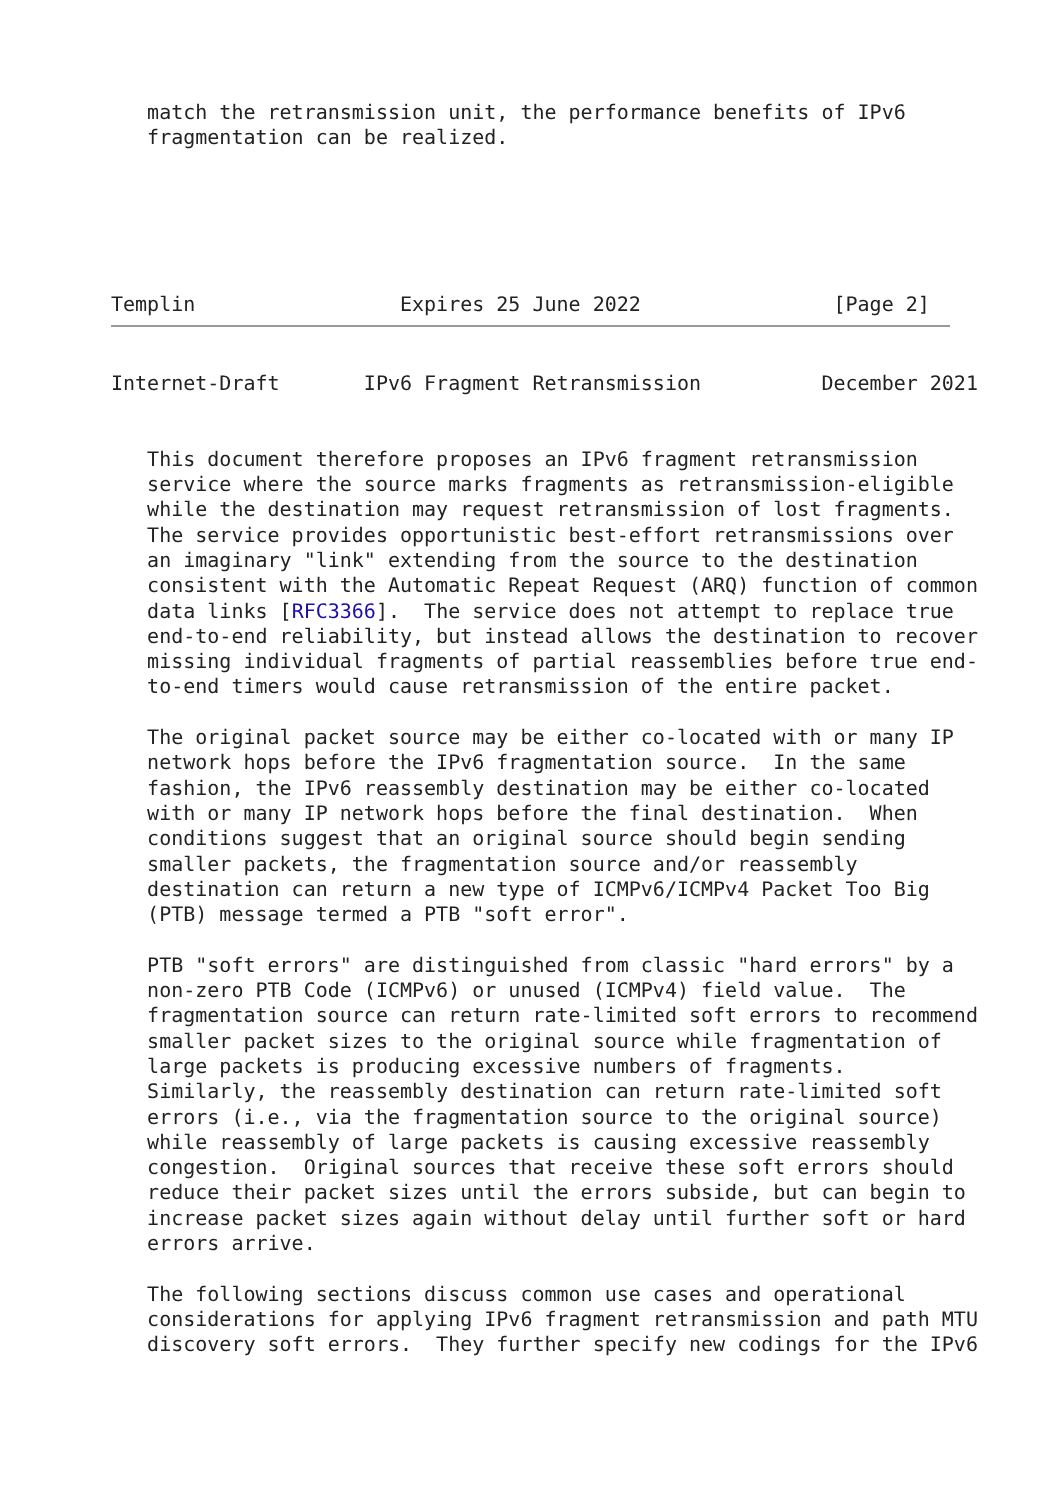match the retransmission unit, the performance benefits of IPv6
   fragmentation can be realized.
Templin                 Expires 25 June 2022                [Page 2]
Internet-Draft       IPv6 Fragment Retransmission          December 2021


   This document therefore proposes an IPv6 fragment retransmission
   service where the source marks fragments as retransmission-eligible
   while the destination may request retransmission of lost fragments.
   The service provides opportunistic best-effort retransmissions over
   an imaginary "link" extending from the source to the destination
   consistent with the Automatic Repeat Request (ARQ) function of common
   data links [RFC3366].  The service does not attempt to replace true
   end-to-end reliability, but instead allows the destination to recover
   missing individual fragments of partial reassemblies before true end-
   to-end timers would cause retransmission of the entire packet.

   The original packet source may be either co-located with or many IP
   network hops before the IPv6 fragmentation source.  In the same
   fashion, the IPv6 reassembly destination may be either co-located
   with or many IP network hops before the final destination.  When
   conditions suggest that an original source should begin sending
   smaller packets, the fragmentation source and/or reassembly
   destination can return a new type of ICMPv6/ICMPv4 Packet Too Big
   (PTB) message termed a PTB "soft error".

   PTB "soft errors" are distinguished from classic "hard errors" by a
   non-zero PTB Code (ICMPv6) or unused (ICMPv4) field value.  The
   fragmentation source can return rate-limited soft errors to recommend
   smaller packet sizes to the original source while fragmentation of
   large packets is producing excessive numbers of fragments.
   Similarly, the reassembly destination can return rate-limited soft
   errors (i.e., via the fragmentation source to the original source)
   while reassembly of large packets is causing excessive reassembly
   congestion.  Original sources that receive these soft errors should
   reduce their packet sizes until the errors subside, but can begin to
   increase packet sizes again without delay until further soft or hard
   errors arrive.

   The following sections discuss common use cases and operational
   considerations for applying IPv6 fragment retransmission and path MTU
   discovery soft errors.  They further specify new codings for the IPv6